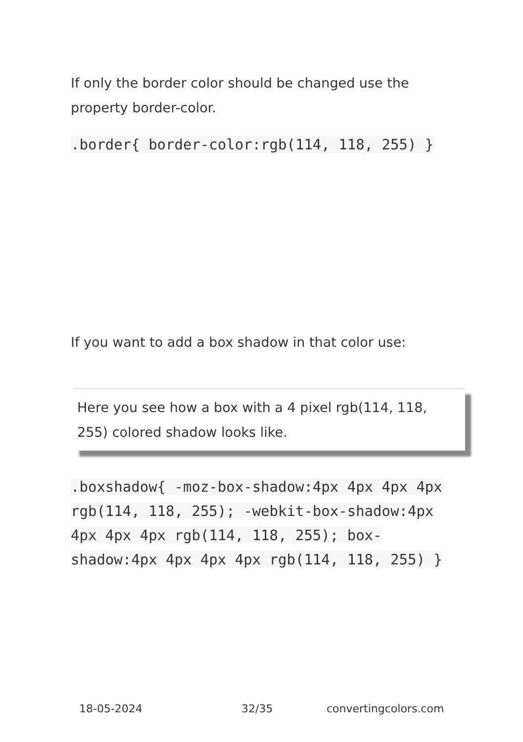If only the border color should be changed use the property border-color.
.border{ border-color:rgb(114, 118, 255) }
If you want to add a box shadow in that color use:
Here you see how a box with a 4 pixel rgb(114, 118, 255) colored shadow looks like.
.boxshadow{ -moz-box-shadow:4px 4px 4px 4px rgb(114, 118, 255); -webkit-box-shadow:4px 4px 4px 4px rgb(114, 118, 255); box-shadow:4px 4px 4px 4px rgb(114, 118, 255) }
18-05-2024 32/35 convertingcolors.com